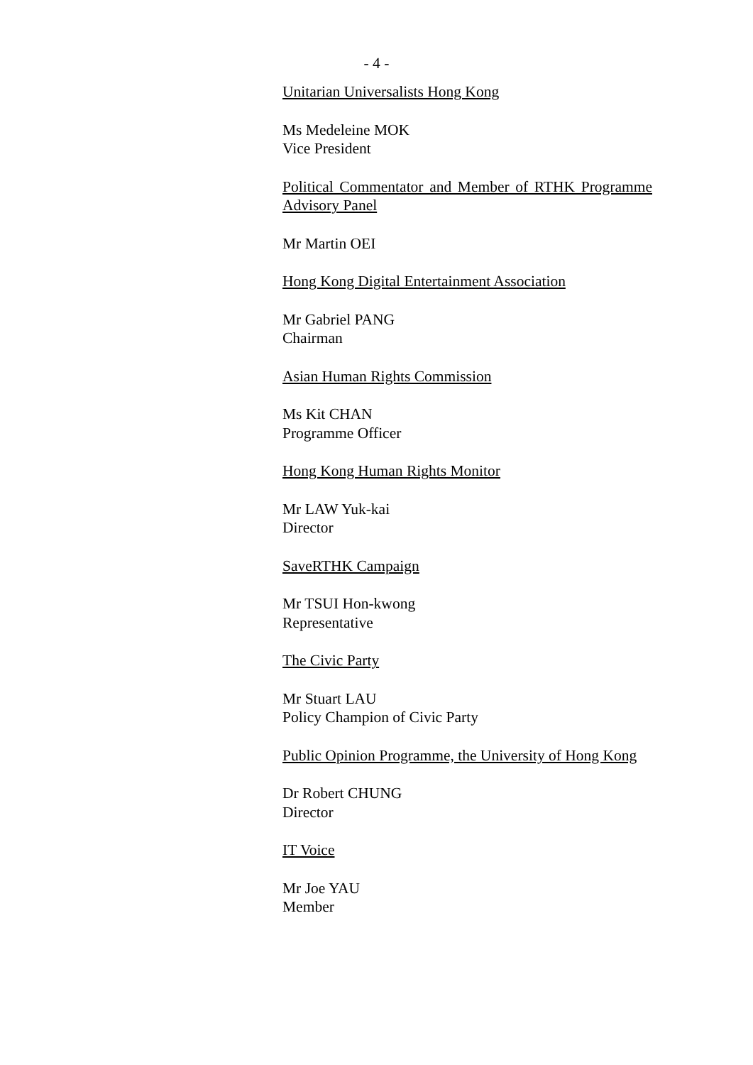- 4 -
Unitarian Universalists Hong Kong
Ms Medeleine MOK
Vice President
Political Commentator and Member of RTHK Programme Advisory Panel
Mr Martin OEI
Hong Kong Digital Entertainment Association
Mr Gabriel PANG
Chairman
Asian Human Rights Commission
Ms Kit CHAN
Programme Officer
Hong Kong Human Rights Monitor
Mr LAW Yuk-kai
Director
SaveRTHK Campaign
Mr TSUI Hon-kwong
Representative
The Civic Party
Mr Stuart LAU
Policy Champion of Civic Party
Public Opinion Programme, the University of Hong Kong
Dr Robert CHUNG
Director
IT Voice
Mr Joe YAU
Member